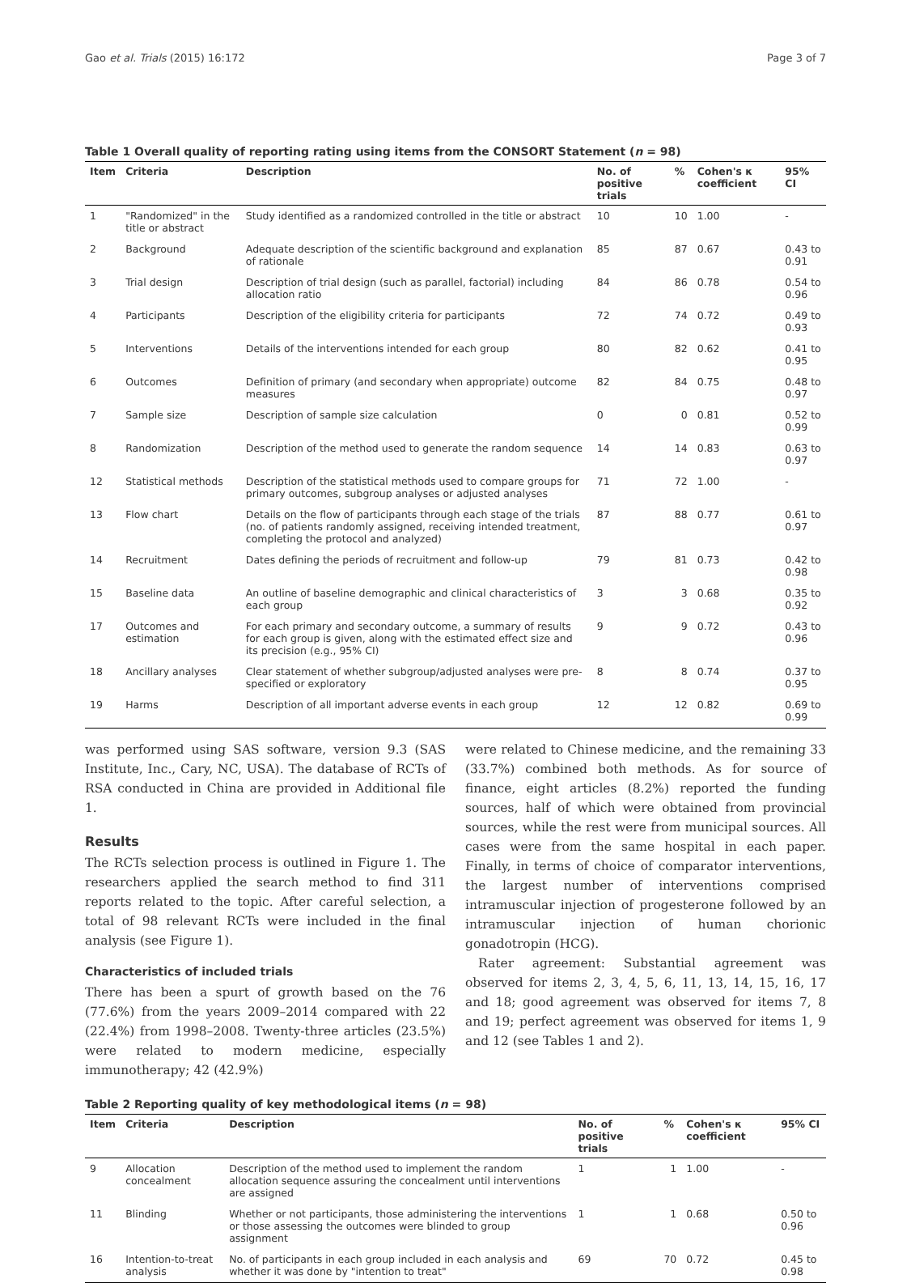Gao et al. Trials (2015) 16:172 Page 3 of 7
Table 1 Overall quality of reporting rating using items from the CONSORT Statement (n = 98)
| Item | Criteria | Description | No. of positive trials | % | Cohen's κ coefficient | 95% CI |
| --- | --- | --- | --- | --- | --- | --- |
| 1 | "Randomized" in the title or abstract | Study identified as a randomized controlled in the title or abstract | 10 | 10 | 1.00 | - |
| 2 | Background | Adequate description of the scientific background and explanation of rationale | 85 | 87 | 0.67 | 0.43 to 0.91 |
| 3 | Trial design | Description of trial design (such as parallel, factorial) including allocation ratio | 84 | 86 | 0.78 | 0.54 to 0.96 |
| 4 | Participants | Description of the eligibility criteria for participants | 72 | 74 | 0.72 | 0.49 to 0.93 |
| 5 | Interventions | Details of the interventions intended for each group | 80 | 82 | 0.62 | 0.41 to 0.95 |
| 6 | Outcomes | Definition of primary (and secondary when appropriate) outcome measures | 82 | 84 | 0.75 | 0.48 to 0.97 |
| 7 | Sample size | Description of sample size calculation | 0 | 0 | 0.81 | 0.52 to 0.99 |
| 8 | Randomization | Description of the method used to generate the random sequence | 14 | 14 | 0.83 | 0.63 to 0.97 |
| 12 | Statistical methods | Description of the statistical methods used to compare groups for primary outcomes, subgroup analyses or adjusted analyses | 71 | 72 | 1.00 | - |
| 13 | Flow chart | Details on the flow of participants through each stage of the trials (no. of patients randomly assigned, receiving intended treatment, completing the protocol and analyzed) | 87 | 88 | 0.77 | 0.61 to 0.97 |
| 14 | Recruitment | Dates defining the periods of recruitment and follow-up | 79 | 81 | 0.73 | 0.42 to 0.98 |
| 15 | Baseline data | An outline of baseline demographic and clinical characteristics of each group | 3 | 3 | 0.68 | 0.35 to 0.92 |
| 17 | Outcomes and estimation | For each primary and secondary outcome, a summary of results for each group is given, along with the estimated effect size and its precision (e.g., 95% CI) | 9 | 9 | 0.72 | 0.43 to 0.96 |
| 18 | Ancillary analyses | Clear statement of whether subgroup/adjusted analyses were pre-specified or exploratory | 8 | 8 | 0.74 | 0.37 to 0.95 |
| 19 | Harms | Description of all important adverse events in each group | 12 | 12 | 0.82 | 0.69 to 0.99 |
was performed using SAS software, version 9.3 (SAS Institute, Inc., Cary, NC, USA). The database of RCTs of RSA conducted in China are provided in Additional file 1.
Results
The RCTs selection process is outlined in Figure 1. The researchers applied the search method to find 311 reports related to the topic. After careful selection, a total of 98 relevant RCTs were included in the final analysis (see Figure 1).
Characteristics of included trials
There has been a spurt of growth based on the 76 (77.6%) from the years 2009–2014 compared with 22 (22.4%) from 1998–2008. Twenty-three articles (23.5%) were related to modern medicine, especially immunotherapy; 42 (42.9%)
were related to Chinese medicine, and the remaining 33 (33.7%) combined both methods. As for source of finance, eight articles (8.2%) reported the funding sources, half of which were obtained from provincial sources, while the rest were from municipal sources. All cases were from the same hospital in each paper. Finally, in terms of choice of comparator interventions, the largest number of interventions comprised intramuscular injection of progesterone followed by an intramuscular injection of human chorionic gonadotropin (HCG).
Rater agreement: Substantial agreement was observed for items 2, 3, 4, 5, 6, 11, 13, 14, 15, 16, 17 and 18; good agreement was observed for items 7, 8 and 19; perfect agreement was observed for items 1, 9 and 12 (see Tables 1 and 2).
Table 2 Reporting quality of key methodological items (n = 98)
| Item | Criteria | Description | No. of positive trials | % | Cohen's κ coefficient | 95% CI |
| --- | --- | --- | --- | --- | --- | --- |
| 9 | Allocation concealment | Description of the method used to implement the random allocation sequence assuring the concealment until interventions are assigned | 1 | 1 | 1.00 | - |
| 11 | Blinding | Whether or not participants, those administering the interventions or those assessing the outcomes were blinded to group assignment | 1 | 1 | 0.68 | 0.50 to 0.96 |
| 16 | Intention-to-treat analysis | No. of participants in each group included in each analysis and whether it was done by "intention to treat" | 69 | 70 | 0.72 | 0.45 to 0.98 |